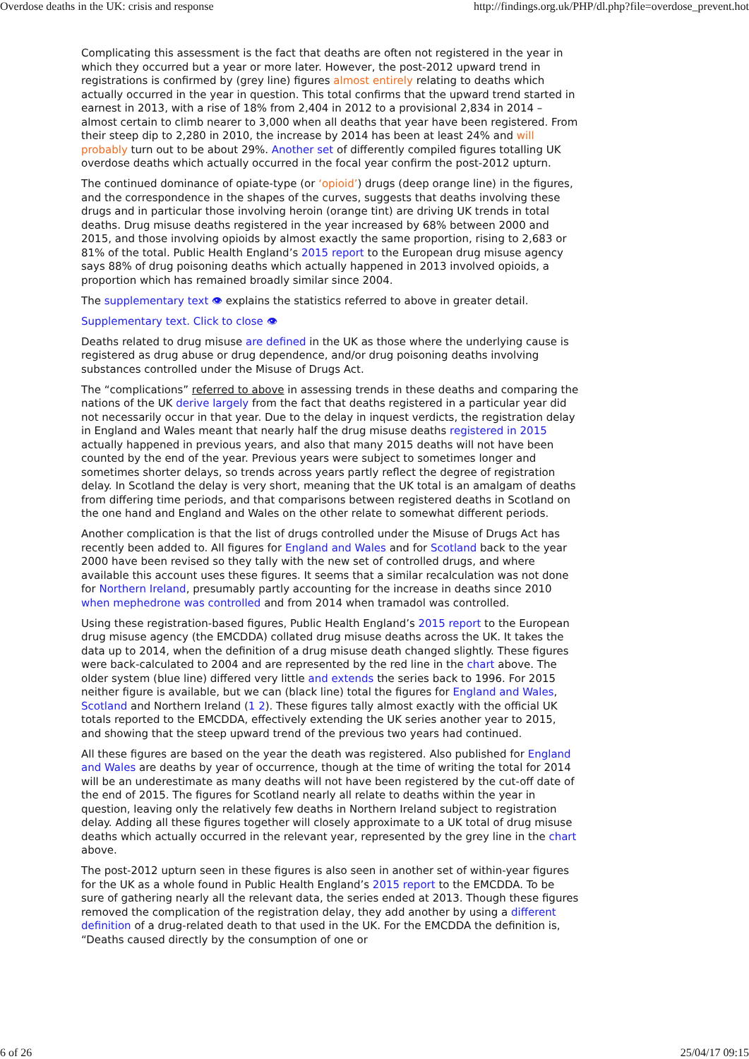Overdose deaths in the UK: crisis and response http://findings.org.uk/PHP/dl.php?file=overdose_prevent.hot
Complicating this assessment is the fact that deaths are often not registered in the year in which they occurred but a year or more later. However, the post-2012 upward trend in registrations is confirmed by (grey line) figures almost entirely relating to deaths which actually occurred in the year in question. This total confirms that the upward trend started in earnest in 2013, with a rise of 18% from 2,404 in 2012 to a provisional 2,834 in 2014 – almost certain to climb nearer to 3,000 when all deaths that year have been registered. From their steep dip to 2,280 in 2010, the increase by 2014 has been at least 24% and will probably turn out to be about 29%. Another set of differently compiled figures totalling UK overdose deaths which actually occurred in the focal year confirm the post-2012 upturn.
The continued dominance of opiate-type (or ‘opioid’) drugs (deep orange line) in the figures, and the correspondence in the shapes of the curves, suggests that deaths involving these drugs and in particular those involving heroin (orange tint) are driving UK trends in total deaths. Drug misuse deaths registered in the year increased by 68% between 2000 and 2015, and those involving opioids by almost exactly the same proportion, rising to 2,683 or 81% of the total. Public Health England’s 2015 report to the European drug misuse agency says 88% of drug poisoning deaths which actually happened in 2013 involved opioids, a proportion which has remained broadly similar since 2004.
The supplementary text 👁 explains the statistics referred to above in greater detail.
Supplementary text. Click to close 👁
Deaths related to drug misuse are defined in the UK as those where the underlying cause is registered as drug abuse or drug dependence, and/or drug poisoning deaths involving substances controlled under the Misuse of Drugs Act.
The “complications” referred to above in assessing trends in these deaths and comparing the nations of the UK derive largely from the fact that deaths registered in a particular year did not necessarily occur in that year. Due to the delay in inquest verdicts, the registration delay in England and Wales meant that nearly half the drug misuse deaths registered in 2015 actually happened in previous years, and also that many 2015 deaths will not have been counted by the end of the year. Previous years were subject to sometimes longer and sometimes shorter delays, so trends across years partly reflect the degree of registration delay. In Scotland the delay is very short, meaning that the UK total is an amalgam of deaths from differing time periods, and that comparisons between registered deaths in Scotland on the one hand and England and Wales on the other relate to somewhat different periods.
Another complication is that the list of drugs controlled under the Misuse of Drugs Act has recently been added to. All figures for England and Wales and for Scotland back to the year 2000 have been revised so they tally with the new set of controlled drugs, and where available this account uses these figures. It seems that a similar recalculation was not done for Northern Ireland, presumably partly accounting for the increase in deaths since 2010 when mephedrone was controlled and from 2014 when tramadol was controlled.
Using these registration-based figures, Public Health England’s 2015 report to the European drug misuse agency (the EMCDDA) collated drug misuse deaths across the UK. It takes the data up to 2014, when the definition of a drug misuse death changed slightly. These figures were back-calculated to 2004 and are represented by the red line in the chart above. The older system (blue line) differed very little and extends the series back to 1996. For 2015 neither figure is available, but we can (black line) total the figures for England and Wales, Scotland and Northern Ireland (1 2). These figures tally almost exactly with the official UK totals reported to the EMCDDA, effectively extending the UK series another year to 2015, and showing that the steep upward trend of the previous two years had continued.
All these figures are based on the year the death was registered. Also published for England and Wales are deaths by year of occurrence, though at the time of writing the total for 2014 will be an underestimate as many deaths will not have been registered by the cut-off date of the end of 2015. The figures for Scotland nearly all relate to deaths within the year in question, leaving only the relatively few deaths in Northern Ireland subject to registration delay. Adding all these figures together will closely approximate to a UK total of drug misuse deaths which actually occurred in the relevant year, represented by the grey line in the chart above.
The post-2012 upturn seen in these figures is also seen in another set of within-year figures for the UK as a whole found in Public Health England’s 2015 report to the EMCDDA. To be sure of gathering nearly all the relevant data, the series ended at 2013. Though these figures removed the complication of the registration delay, they add another by using a different definition of a drug-related death to that used in the UK. For the EMCDDA the definition is, “Deaths caused directly by the consumption of one or
6 of 26 25/04/17 09:15